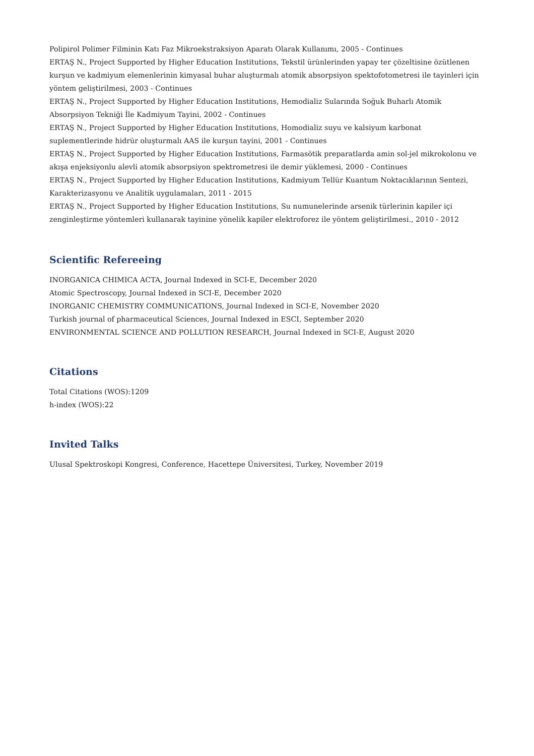Polipirol Polimer Filminin Katı Faz Mikroekstraksiyon Aparatı Olarak Kullanımı, 2005 - Continues
ERTAŞ N., Project Supported by Higher Education Institutions, Tekstil ürünlerinden yapay ter çözeltisine özütlenen kurşun ve kadmiyum elemenlerinin kimyasal buhar aluşturmalı atomik absorpsiyon spektofotometresi ile tayinleri için yöntem geliştirilmesi, 2003 - Continues
ERTAŞ N., Project Supported by Higher Education Institutions, Hemodializ Sularında Soğuk Buharlı Atomik Absorpsiyon Tekniği İle Kadmiyum Tayini, 2002 - Continues
ERTAŞ N., Project Supported by Higher Education Institutions, Homodializ suyu ve kalsiyum karbonat suplementlerinde hidrür oluşturmalı AAS ile kurşun tayini, 2001 - Continues
ERTAŞ N., Project Supported by Higher Education Institutions, Farmasötik preparatlarda amin sol-jel mikrokolonu ve akışa enjeksiyonlu alevli atomik absorpsiyon spektrometresi ile demir yüklemesi, 2000 - Continues
ERTAŞ N., Project Supported by Higher Education Institutions, Kadmiyum Tellür Kuantum Noktacıklarının Sentezi, Karakterizasyonu ve Analitik uygulamaları, 2011 - 2015
ERTAŞ N., Project Supported by Higher Education Institutions, Su numunelerinde arsenik türlerinin kapiler içi zenginleştirme yöntemleri kullanarak tayinine yönelik kapiler elektroforez ile yöntem geliştirilmesi., 2010 - 2012
Scientific Refereeing
INORGANICA CHIMICA ACTA, Journal Indexed in SCI-E, December 2020
Atomic Spectroscopy, Journal Indexed in SCI-E, December 2020
INORGANIC CHEMISTRY COMMUNICATIONS, Journal Indexed in SCI-E, November 2020
Turkish journal of pharmaceutical Sciences, Journal Indexed in ESCI, September 2020
ENVIRONMENTAL SCIENCE AND POLLUTION RESEARCH, Journal Indexed in SCI-E, August 2020
Citations
Total Citations (WOS):1209
h-index (WOS):22
Invited Talks
Ulusal Spektroskopi Kongresi, Conference, Hacettepe Üniversitesi, Turkey, November 2019